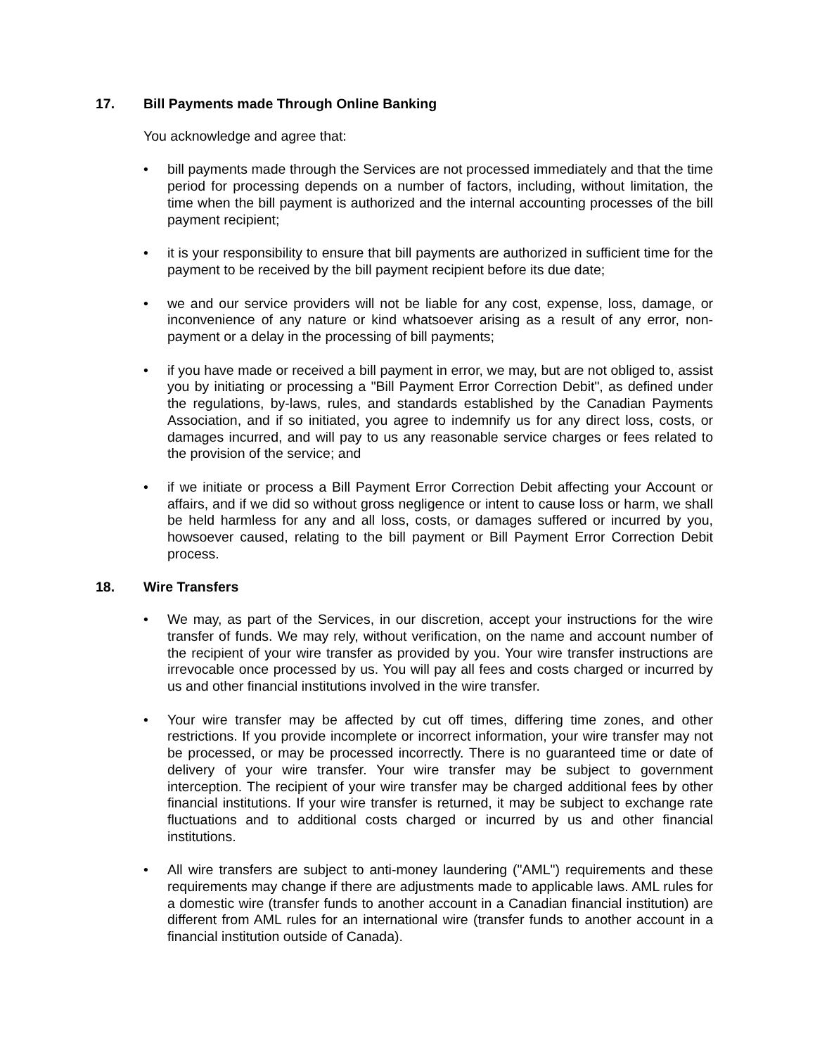17. Bill Payments made Through Online Banking
You acknowledge and agree that:
• bill payments made through the Services are not processed immediately and that the time period for processing depends on a number of factors, including, without limitation, the time when the bill payment is authorized and the internal accounting processes of the bill payment recipient;
• it is your responsibility to ensure that bill payments are authorized in sufficient time for the payment to be received by the bill payment recipient before its due date;
• we and our service providers will not be liable for any cost, expense, loss, damage, or inconvenience of any nature or kind whatsoever arising as a result of any error, non-payment or a delay in the processing of bill payments;
• if you have made or received a bill payment in error, we may, but are not obliged to, assist you by initiating or processing a "Bill Payment Error Correction Debit", as defined under the regulations, by-laws, rules, and standards established by the Canadian Payments Association, and if so initiated, you agree to indemnify us for any direct loss, costs, or damages incurred, and will pay to us any reasonable service charges or fees related to the provision of the service; and
• if we initiate or process a Bill Payment Error Correction Debit affecting your Account or affairs, and if we did so without gross negligence or intent to cause loss or harm, we shall be held harmless for any and all loss, costs, or damages suffered or incurred by you, howsoever caused, relating to the bill payment or Bill Payment Error Correction Debit process.
18. Wire Transfers
• We may, as part of the Services, in our discretion, accept your instructions for the wire transfer of funds. We may rely, without verification, on the name and account number of the recipient of your wire transfer as provided by you. Your wire transfer instructions are irrevocable once processed by us. You will pay all fees and costs charged or incurred by us and other financial institutions involved in the wire transfer.
• Your wire transfer may be affected by cut off times, differing time zones, and other restrictions. If you provide incomplete or incorrect information, your wire transfer may not be processed, or may be processed incorrectly. There is no guaranteed time or date of delivery of your wire transfer. Your wire transfer may be subject to government interception. The recipient of your wire transfer may be charged additional fees by other financial institutions. If your wire transfer is returned, it may be subject to exchange rate fluctuations and to additional costs charged or incurred by us and other financial institutions.
• All wire transfers are subject to anti-money laundering ("AML") requirements and these requirements may change if there are adjustments made to applicable laws. AML rules for a domestic wire (transfer funds to another account in a Canadian financial institution) are different from AML rules for an international wire (transfer funds to another account in a financial institution outside of Canada).